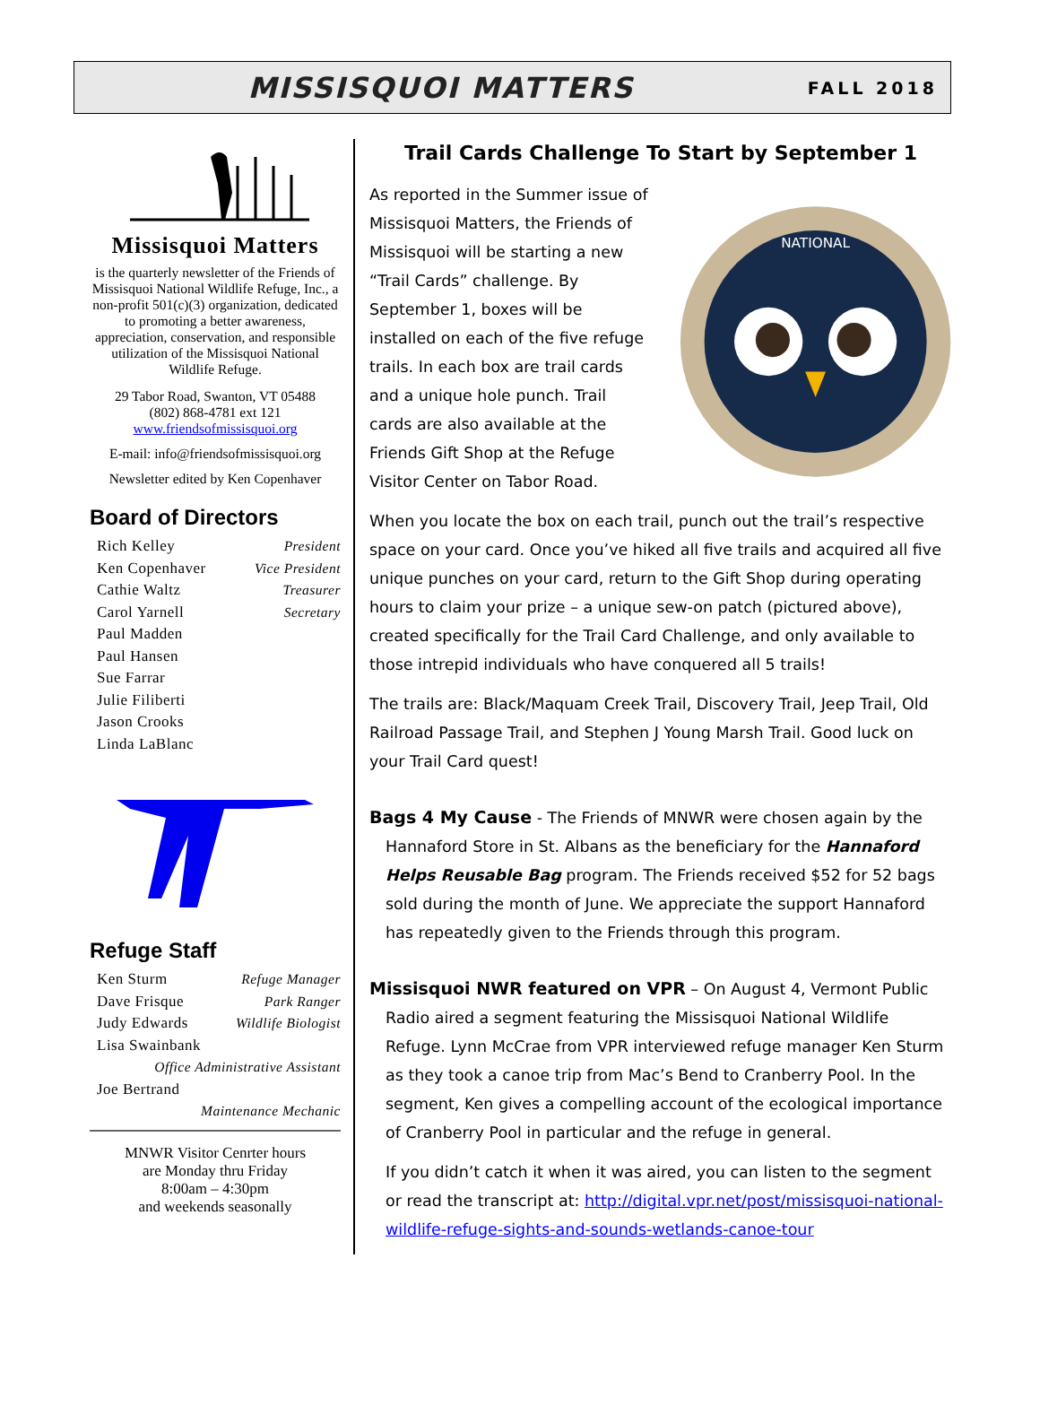MISSISQUOI MATTERS
FALL 2018
Missisquoi Matters
is the quarterly newsletter of the Friends of Missisquoi National Wildlife Refuge, Inc., a non-profit 501(c)(3) organization, dedicated to promoting a better awareness, appreciation, conservation, and responsible utilization of the Missisquoi National Wildlife Refuge.
29 Tabor Road, Swanton, VT 05488
(802) 868-4781 ext 121
www.friendsofmissisquoi.org
E-mail: info@friendsofmissisquoi.org
Newsletter edited by Ken Copenhaver
Board of Directors
Rich Kelley President
Ken Copenhaver Vice President
Cathie Waltz Treasurer
Carol Yarnell Secretary
Paul Madden
Paul Hansen
Sue Farrar
Julie Filiberti
Jason Crooks
Linda LaBlanc
Refuge Staff
Ken Sturm Refuge Manager
Dave Frisque Park Ranger
Judy Edwards Wildlife Biologist
Lisa Swainbank
Office Administrative Assistant
Joe Bertrand
Maintenance Mechanic
MNWR Visitor Cenrter hours
are Monday thru Friday
8:00am – 4:30pm
and weekends seasonally
Trail Cards Challenge To Start by September 1
As reported in the Summer issue of Missisquoi Matters, the Friends of Missisquoi will be starting a new “Trail Cards” challenge. By September 1, boxes will be installed on each of the five refuge trails. In each box are trail cards and a unique hole punch. Trail cards are also available at the Friends Gift Shop at the Refuge Visitor Center on Tabor Road.
NATIONAL
When you locate the box on each trail, punch out the trail’s respective space on your card. Once you’ve hiked all five trails and acquired all five unique punches on your card, return to the Gift Shop during operating hours to claim your prize – a unique sew-on patch (pictured above), created specifically for the Trail Card Challenge, and only available to those intrepid individuals who have conquered all 5 trails!
The trails are: Black/Maquam Creek Trail, Discovery Trail, Jeep Trail, Old Railroad Passage Trail, and Stephen J Young Marsh Trail. Good luck on your Trail Card quest!
Bags 4 My Cause - The Friends of MNWR were chosen again by the Hannaford Store in St. Albans as the beneficiary for the Hannaford Helps Reusable Bag program. The Friends received $52 for 52 bags sold during the month of June. We appreciate the support Hannaford has repeatedly given to the Friends through this program.
Missisquoi NWR featured on VPR – On August 4, Vermont Public Radio aired a segment featuring the Missisquoi National Wildlife Refuge. Lynn McCrae from VPR interviewed refuge manager Ken Sturm as they took a canoe trip from Mac’s Bend to Cranberry Pool. In the segment, Ken gives a compelling account of the ecological importance of Cranberry Pool in particular and the refuge in general.
If you didn’t catch it when it was aired, you can listen to the segment or read the transcript at: http://digital.vpr.net/post/missisquoi-national-wildlife-refuge-sights-and-sounds-wetlands-canoe-tour